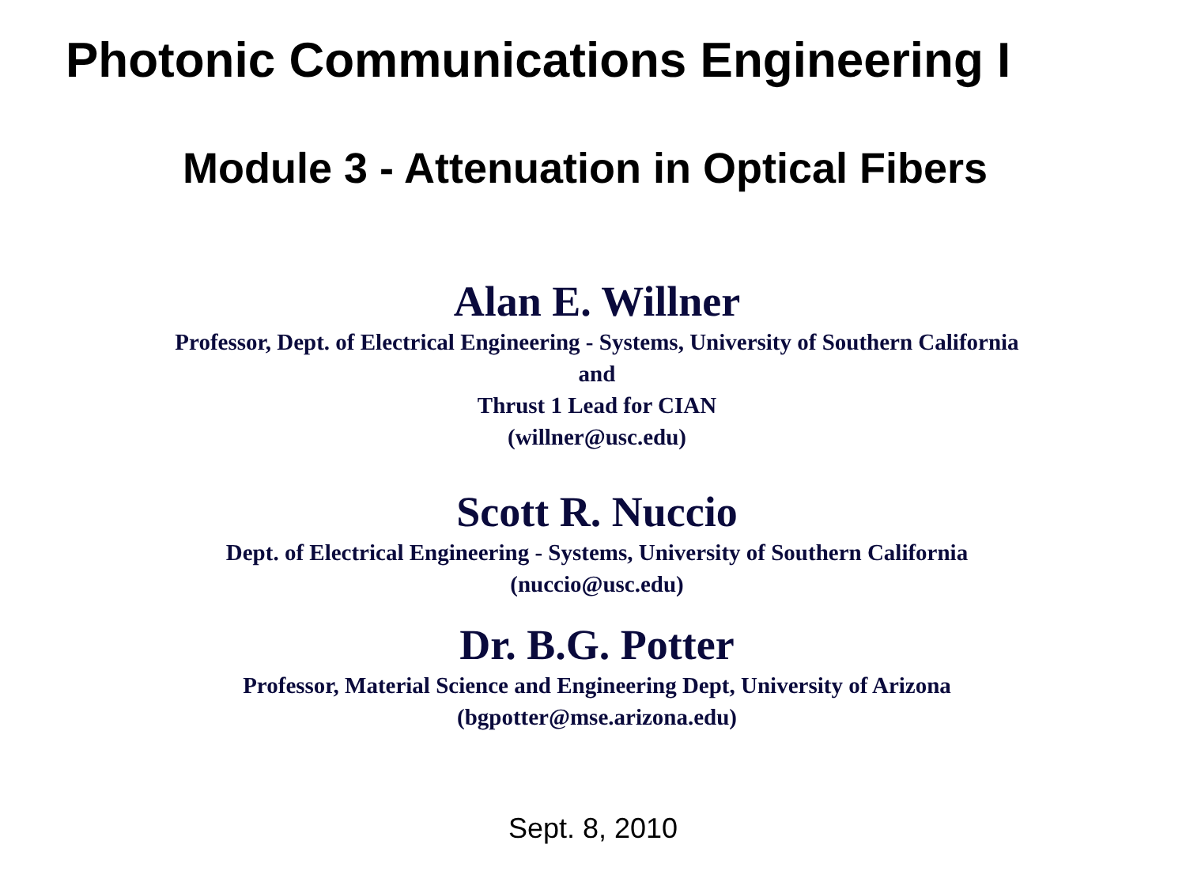Photonic Communications Engineering I
Module 3 - Attenuation in Optical Fibers
Alan E. Willner
Professor, Dept. of Electrical Engineering - Systems, University of Southern California
and
Thrust 1 Lead for CIAN
(willner@usc.edu)
Scott R. Nuccio
Dept. of Electrical Engineering - Systems, University of Southern California
(nuccio@usc.edu)
Dr. B.G. Potter
Professor, Material Science and Engineering Dept, University of Arizona
(bgpotter@mse.arizona.edu)
Sept. 8, 2010